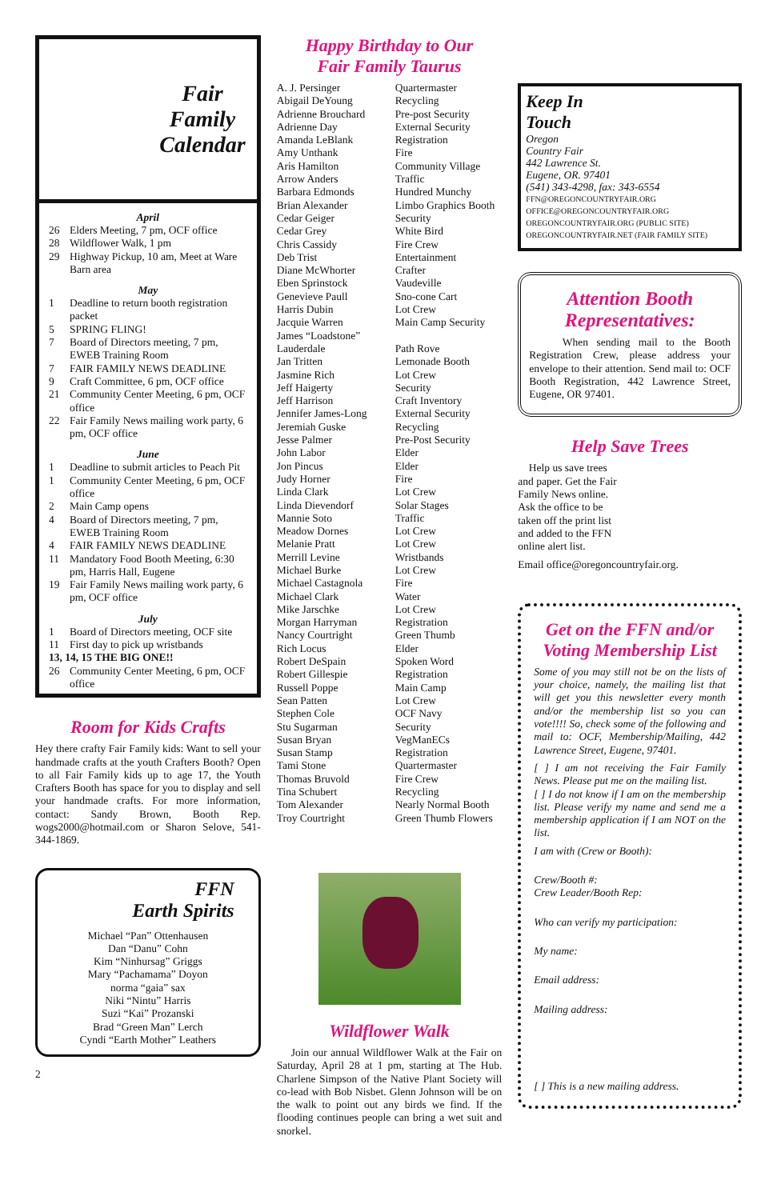Fair
Family
Calendar
April
| 26 | Elders Meeting, 7 pm, OCF office |
| 28 | Wildflower Walk, 1 pm |
| 29 | Highway Pickup, 10 am, Meet at Ware Barn area |
May
| 1 | Deadline to return booth registration packet |
| 5 | SPRING FLING! |
| 7 | Board of Directors meeting, 7 pm, EWEB Training Room |
| 7 | FAIR FAMILY NEWS DEADLINE |
| 9 | Craft Committee, 6 pm, OCF office |
| 21 | Community Center Meeting, 6 pm, OCF office |
| 22 | Fair Family News mailing work party, 6 pm, OCF office |
June
| 1 | Deadline to submit articles to Peach Pit |
| 1 | Community Center Meeting, 6 pm, OCF office |
| 2 | Main Camp opens |
| 4 | Board of Directors meeting, 7 pm, EWEB Training Room |
| 4 | FAIR FAMILY NEWS DEADLINE |
| 11 | Mandatory Food Booth Meeting, 6:30 pm, Harris Hall, Eugene |
| 19 | Fair Family News mailing work party, 6 pm, OCF office |
July
| 1 | Board of Directors meeting, OCF site |
| 11 | First day to pick up wristbands |
| 13, 14, 15 THE BIG ONE!! | |
| 26 | Community Center Meeting, 6 pm, OCF office |
Room for Kids Crafts
Hey there crafty Fair Family kids: Want to sell your handmade crafts at the youth Crafters Booth? Open to all Fair Family kids up to age 17, the Youth Crafters Booth has space for you to display and sell your handmade crafts. For more information, contact: Sandy Brown, Booth Rep. wogs2000@hotmail.com or Sharon Selove, 541-344-1869.
FFN
Earth Spirits
Michael “Pan” Ottenhausen
Dan “Danu” Cohn
Kim “Ninhursag” Griggs
Mary “Pachamama” Doyon
norma “gaia” sax
Niki “Nintu” Harris
Suzi “Kai” Prozanski
Brad “Green Man” Lerch
Cyndi “Earth Mother” Leathers
2
Happy Birthday to Our
Fair Family Taurus
| A. J. Persinger | Quartermaster |
| Abigail DeYoung | Recycling |
| Adrienne Brouchard | Pre-post Security |
| Adrienne Day | External Security |
| Amanda LeBlank | Registration |
| Amy Unthank | Fire |
| Aris Hamilton | Community Village |
| Arrow Anders | Traffic |
| Barbara Edmonds | Hundred Munchy |
| Brian Alexander | Limbo Graphics Booth |
| Cedar Geiger | Security |
| Cedar Grey | White Bird |
| Chris Cassidy | Fire Crew |
| Deb Trist | Entertainment |
| Diane McWhorter | Crafter |
| Eben Sprinstock | Vaudeville |
| Genevieve Paull | Sno-cone Cart |
| Harris Dubin | Lot Crew |
| Jacquie Warren | Main Camp Security |
| James “Loadstone” Lauderdale | Path Rove |
| Jan Tritten | Lemonade Booth |
| Jasmine Rich | Lot Crew |
| Jeff Haigerty | Security |
| Jeff Harrison | Craft Inventory |
| Jennifer James-Long | External Security |
| Jeremiah Guske | Recycling |
| Jesse Palmer | Pre-Post Security |
| John Labor | Elder |
| Jon Pincus | Elder |
| Judy Horner | Fire |
| Linda Clark | Lot Crew |
| Linda Dievendorf | Solar Stages |
| Mannie Soto | Traffic |
| Meadow Dornes | Lot Crew |
| Melanie Pratt | Lot Crew |
| Merrill Levine | Wristbands |
| Michael Burke | Lot Crew |
| Michael Castagnola | Fire |
| Michael Clark | Water |
| Mike Jarschke | Lot Crew |
| Morgan Harryman | Registration |
| Nancy Courtright | Green Thumb |
| Rich Locus | Elder |
| Robert DeSpain | Spoken Word |
| Robert Gillespie | Registration |
| Russell Poppe | Main Camp |
| Sean Patten | Lot Crew |
| Stephen Cole | OCF Navy |
| Stu Sugarman | Security |
| Susan Bryan | VegManECs |
| Susan Stamp | Registration |
| Tami Stone | Quartermaster |
| Thomas Bruvold | Fire Crew |
| Tina Schubert | Recycling |
| Tom Alexander | Nearly Normal Booth |
| Troy Courtright | Green Thumb Flowers |
Wildflower Walk
Join our annual Wildflower Walk at the Fair on Saturday, April 28 at 1 pm, starting at The Hub. Charlene Simpson of the Native Plant Society will co-lead with Bob Nisbet. Glenn Johnson will be on the walk to point out any birds we find. If the flooding continues people can bring a wet suit and snorkel.
Keep In
Touch
Oregon
Country Fair
442 Lawrence St.
Eugene, OR. 97401
(541) 343-4298, fax: 343-6554
FFN@OREGONCOUNTRYFAIR.ORG
OFFICE@OREGONCOUNTRYFAIR.ORG
OREGONCOUNTRYFAIR.ORG (PUBLIC SITE)
OREGONCOUNTRYFAIR.NET (FAIR FAMILY SITE)
Attention Booth Representatives:
When sending mail to the Booth Registration Crew, please address your envelope to their attention. Send mail to: OCF Booth Registration, 442 Lawrence Street, Eugene, OR 97401.
Help Save Trees
Help us save trees and paper. Get the Fair Family News online. Ask the office to be taken off the print list and added to the FFN online alert list.
Email office@oregoncountryfair.org.
Get on the FFN and/or Voting Membership List
Some of you may still not be on the lists of your choice, namely, the mailing list that will get you this newsletter every month and/or the membership list so you can vote!!!! So, check some of the following and mail to: OCF, Membership/Mailing, 442 Lawrence Street, Eugene, 97401.
[ ] I am not receiving the Fair Family News. Please put me on the mailing list.
[ ] I do not know if I am on the membership list. Please verify my name and send me a membership application if I am NOT on the list.
I am with (Crew or Booth):
Crew/Booth #:
Crew Leader/Booth Rep:
Who can verify my participation:
My name:
Email address:
Mailing address:
[ ] This is a new mailing address.